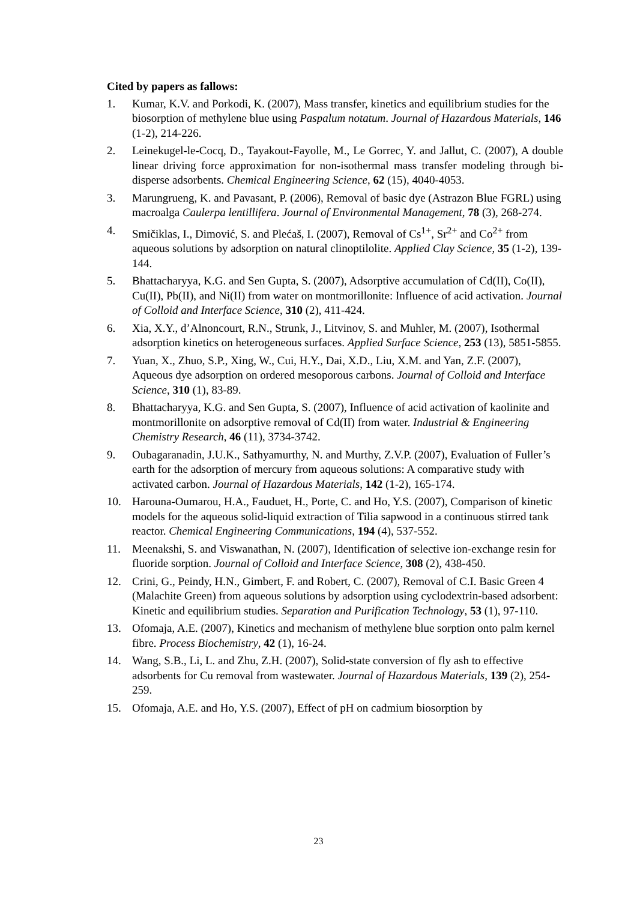Cited by papers as fallows:
1. Kumar, K.V. and Porkodi, K. (2007), Mass transfer, kinetics and equilibrium studies for the biosorption of methylene blue using Paspalum notatum. Journal of Hazardous Materials, 146 (1-2), 214-226.
2. Leinekugel-le-Cocq, D., Tayakout-Fayolle, M., Le Gorrec, Y. and Jallut, C. (2007), A double linear driving force approximation for non-isothermal mass transfer modeling through bi-disperse adsorbents. Chemical Engineering Science, 62 (15), 4040-4053.
3. Marungrueng, K. and Pavasant, P. (2006), Removal of basic dye (Astrazon Blue FGRL) using macroalga Caulerpa lentillifera. Journal of Environmental Management, 78 (3), 268-274.
4. Smičiklas, I., Dimović, S. and Plećaš, I. (2007), Removal of Cs<sup>1+</sup>, Sr<sup>2+</sup> and Co<sup>2+</sup> from aqueous solutions by adsorption on natural clinoptilolite. Applied Clay Science, 35 (1-2), 139-144.
5. Bhattacharyya, K.G. and Sen Gupta, S. (2007), Adsorptive accumulation of Cd(II), Co(II), Cu(II), Pb(II), and Ni(II) from water on montmorillonite: Influence of acid activation. Journal of Colloid and Interface Science, 310 (2), 411-424.
6. Xia, X.Y., d’Alnoncourt, R.N., Strunk, J., Litvinov, S. and Muhler, M. (2007), Isothermal adsorption kinetics on heterogeneous surfaces. Applied Surface Science, 253 (13), 5851-5855.
7. Yuan, X., Zhuo, S.P., Xing, W., Cui, H.Y., Dai, X.D., Liu, X.M. and Yan, Z.F. (2007), Aqueous dye adsorption on ordered mesoporous carbons. Journal of Colloid and Interface Science, 310 (1), 83-89.
8. Bhattacharyya, K.G. and Sen Gupta, S. (2007), Influence of acid activation of kaolinite and montmorillonite on adsorptive removal of Cd(II) from water. Industrial & Engineering Chemistry Research, 46 (11), 3734-3742.
9. Oubagaranadin, J.U.K., Sathyamurthy, N. and Murthy, Z.V.P. (2007), Evaluation of Fuller’s earth for the adsorption of mercury from aqueous solutions: A comparative study with activated carbon. Journal of Hazardous Materials, 142 (1-2), 165-174.
10. Harouna-Oumarou, H.A., Fauduet, H., Porte, C. and Ho, Y.S. (2007), Comparison of kinetic models for the aqueous solid-liquid extraction of Tilia sapwood in a continuous stirred tank reactor. Chemical Engineering Communications, 194 (4), 537-552.
11. Meenakshi, S. and Viswanathan, N. (2007), Identification of selective ion-exchange resin for fluoride sorption. Journal of Colloid and Interface Science, 308 (2), 438-450.
12. Crini, G., Peindy, H.N., Gimbert, F. and Robert, C. (2007), Removal of C.I. Basic Green 4 (Malachite Green) from aqueous solutions by adsorption using cyclodextrin-based adsorbent: Kinetic and equilibrium studies. Separation and Purification Technology, 53 (1), 97-110.
13. Ofomaja, A.E. (2007), Kinetics and mechanism of methylene blue sorption onto palm kernel fibre. Process Biochemistry, 42 (1), 16-24.
14. Wang, S.B., Li, L. and Zhu, Z.H. (2007), Solid-state conversion of fly ash to effective adsorbents for Cu removal from wastewater. Journal of Hazardous Materials, 139 (2), 254-259.
15. Ofomaja, A.E. and Ho, Y.S. (2007), Effect of pH on cadmium biosorption by
23